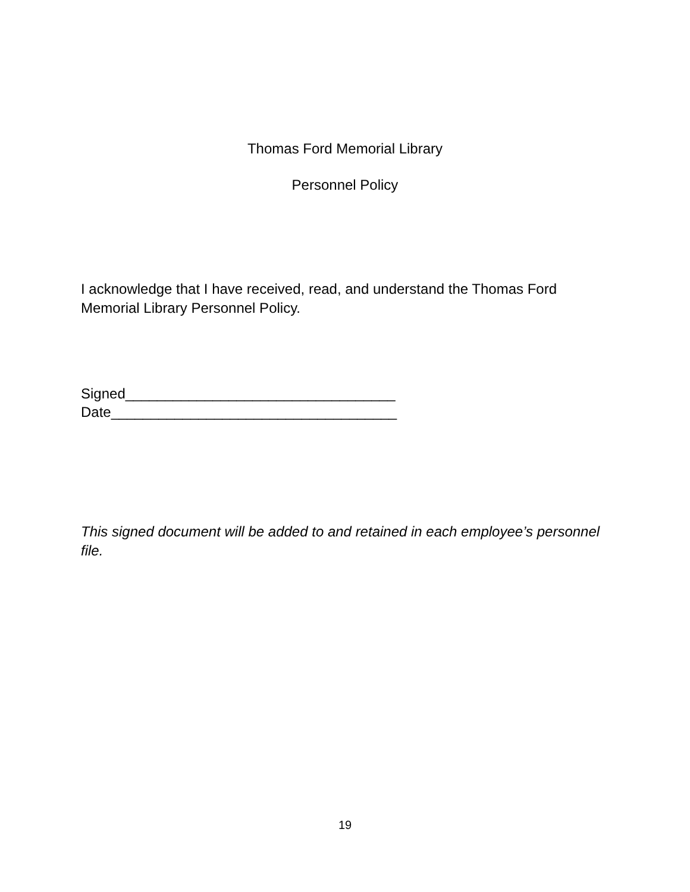Thomas Ford Memorial Library
Personnel Policy
I acknowledge that I have received, read, and understand the Thomas Ford Memorial Library Personnel Policy.
Signed__________________________________
Date____________________________________
This signed document will be added to and retained in each employee’s personnel file.
19